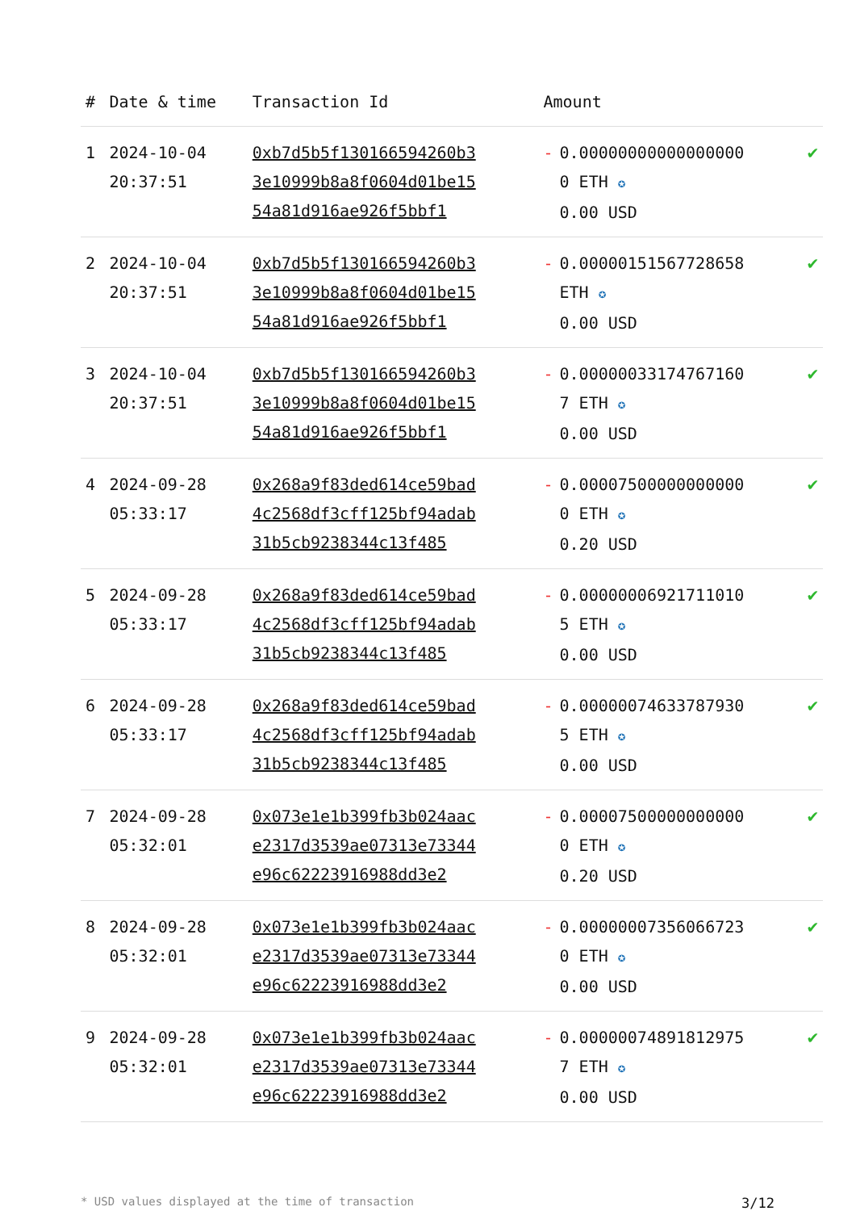| # | Date & time | Transaction Id | Amount | |
| --- | --- | --- | --- | --- |
| 1 | 2024-10-04 20:37:51 | 0xb7d5b5f13016659426­0b33e10999b8a8f0604d01be1554a81d916ae926f5bbf1 | - 0.000000000000000000 ETH ✪ 0.00 USD | ✔ |
| 2 | 2024-10-04 20:37:51 | 0xb7d5b5f130166594260b33e10999b8a8f0604d01be1554a81d916ae926f5bbf1 | - 0.00000151567728658 ETH ✪ 0.00 USD | ✔ |
| 3 | 2024-10-04 20:37:51 | 0xb7d5b5f130166594260b33e10999b8a8f0604d01be1554a81d916ae926f5bbf1 | - 0.00000033174767160 7 ETH ✪ 0.00 USD | ✔ |
| 4 | 2024-09-28 05:33:17 | 0x268a9f83ded614ce59bad4c2568df3cff125bf94adab31b5cb9238344c13f485 | - 0.000075000000000000 ETH ✪ 0.20 USD | ✔ |
| 5 | 2024-09-28 05:33:17 | 0x268a9f83ded614ce59bad4c2568df3cff125bf94adab31b5cb9238344c13f485 | - 0.000000069217110105 ETH ✪ 0.00 USD | ✔ |
| 6 | 2024-09-28 05:33:17 | 0x268a9f83ded614ce59bad4c2568df3cff125bf94adab31b5cb9238344c13f485 | - 0.000000746337879305 ETH ✪ 0.00 USD | ✔ |
| 7 | 2024-09-28 05:32:01 | 0x073e1e1b399fb3b024aace2317d3539ae07313e73344e96c6222391698­8dd3e2 | - 0.000075000000000000 ETH ✪ 0.20 USD | ✔ |
| 8 | 2024-09-28 05:32:01 | 0x073e1e1b399fb3b024aace2317d3539ae07313e73344e96c62223916988dd3e2 | - 0.000000073560667230 ETH ✪ 0.00 USD | ✔ |
| 9 | 2024-09-28 05:32:01 | 0x073e1e1b399fb3b024aace2317d3539ae07313e73344e96c62223916988dd3e2 | - 0.000000748918129757 ETH ✪ 0.00 USD | ✔ |
* USD values displayed at the time of transaction 3/12